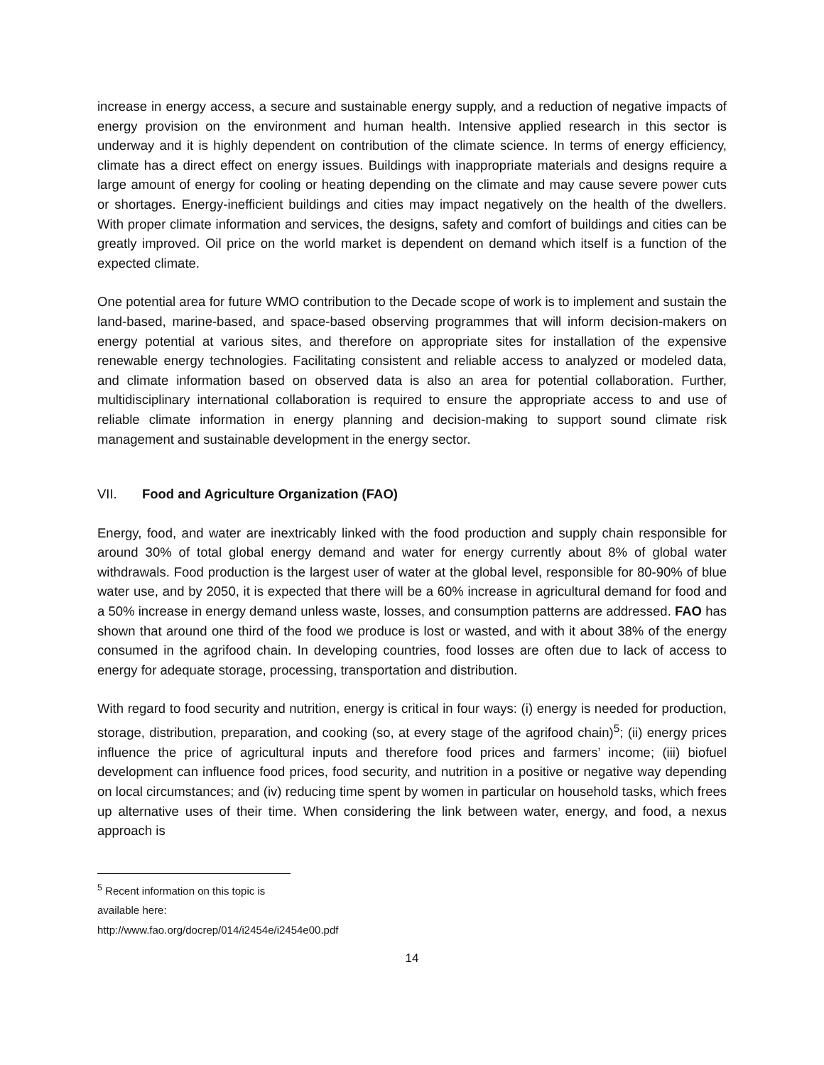increase in energy access, a secure and sustainable energy supply, and a reduction of negative impacts of energy provision on the environment and human health. Intensive applied research in this sector is underway and it is highly dependent on contribution of the climate science. In terms of energy efficiency, climate has a direct effect on energy issues. Buildings with inappropriate materials and designs require a large amount of energy for cooling or heating depending on the climate and may cause severe power cuts or shortages. Energy-inefficient buildings and cities may impact negatively on the health of the dwellers. With proper climate information and services, the designs, safety and comfort of buildings and cities can be greatly improved. Oil price on the world market is dependent on demand which itself is a function of the expected climate.
One potential area for future WMO contribution to the Decade scope of work is to implement and sustain the land-based, marine-based, and space-based observing programmes that will inform decision-makers on energy potential at various sites, and therefore on appropriate sites for installation of the expensive renewable energy technologies. Facilitating consistent and reliable access to analyzed or modeled data, and climate information based on observed data is also an area for potential collaboration. Further, multidisciplinary international collaboration is required to ensure the appropriate access to and use of reliable climate information in energy planning and decision-making to support sound climate risk management and sustainable development in the energy sector.
VII. Food and Agriculture Organization (FAO)
Energy, food, and water are inextricably linked with the food production and supply chain responsible for around 30% of total global energy demand and water for energy currently about 8% of global water withdrawals. Food production is the largest user of water at the global level, responsible for 80-90% of blue water use, and by 2050, it is expected that there will be a 60% increase in agricultural demand for food and a 50% increase in energy demand unless waste, losses, and consumption patterns are addressed. FAO has shown that around one third of the food we produce is lost or wasted, and with it about 38% of the energy consumed in the agrifood chain. In developing countries, food losses are often due to lack of access to energy for adequate storage, processing, transportation and distribution.
With regard to food security and nutrition, energy is critical in four ways: (i) energy is needed for production, storage, distribution, preparation, and cooking (so, at every stage of the agrifood chain)<sup>5</sup>; (ii) energy prices influence the price of agricultural inputs and therefore food prices and farmers’ income; (iii) biofuel development can influence food prices, food security, and nutrition in a positive or negative way depending on local circumstances; and (iv) reducing time spent by women in particular on household tasks, which frees up alternative uses of their time. When considering the link between water, energy, and food, a nexus approach is
<sup>5</sup> Recent information on this topic is available here: http://www.fao.org/docrep/014/i2454e/i2454e00.pdf
14